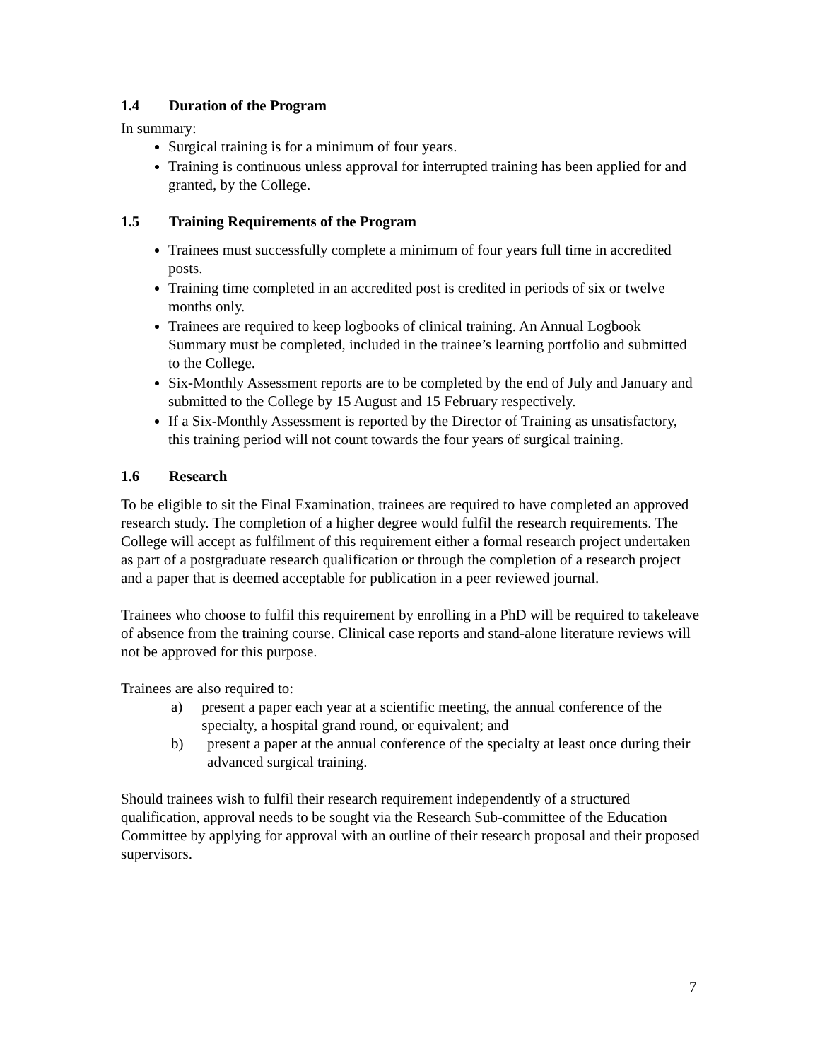1.4 Duration of the Program
In summary:
Surgical training is for a minimum of four years.
Training is continuous unless approval for interrupted training has been applied for and granted, by the College.
1.5 Training Requirements of the Program
Trainees must successfully complete a minimum of four years full time in accredited posts.
Training time completed in an accredited post is credited in periods of six or twelve months only.
Trainees are required to keep logbooks of clinical training. An Annual Logbook Summary must be completed, included in the trainee’s learning portfolio and submitted to the College.
Six-Monthly Assessment reports are to be completed by the end of July and January and submitted to the College by 15 August and 15 February respectively.
If a Six-Monthly Assessment is reported by the Director of Training as unsatisfactory, this training period will not count towards the four years of surgical training.
1.6 Research
To be eligible to sit the Final Examination, trainees are required to have completed an approved research study. The completion of a higher degree would fulfil the research requirements. The College will accept as fulfilment of this requirement either a formal research project undertaken as part of a postgraduate research qualification or through the completion of a research project and a paper that is deemed acceptable for publication in a peer reviewed journal.
Trainees who choose to fulfil this requirement by enrolling in a PhD will be required to takeleave of absence from the training course. Clinical case reports and stand-alone literature reviews will not be approved for this purpose.
Trainees are also required to:
a) present a paper each year at a scientific meeting, the annual conference of the specialty, a hospital grand round, or equivalent; and
b) present a paper at the annual conference of the specialty at least once during their advanced surgical training.
Should trainees wish to fulfil their research requirement independently of a structured qualification, approval needs to be sought via the Research Sub-committee of the Education Committee by applying for approval with an outline of their research proposal and their proposed supervisors.
7